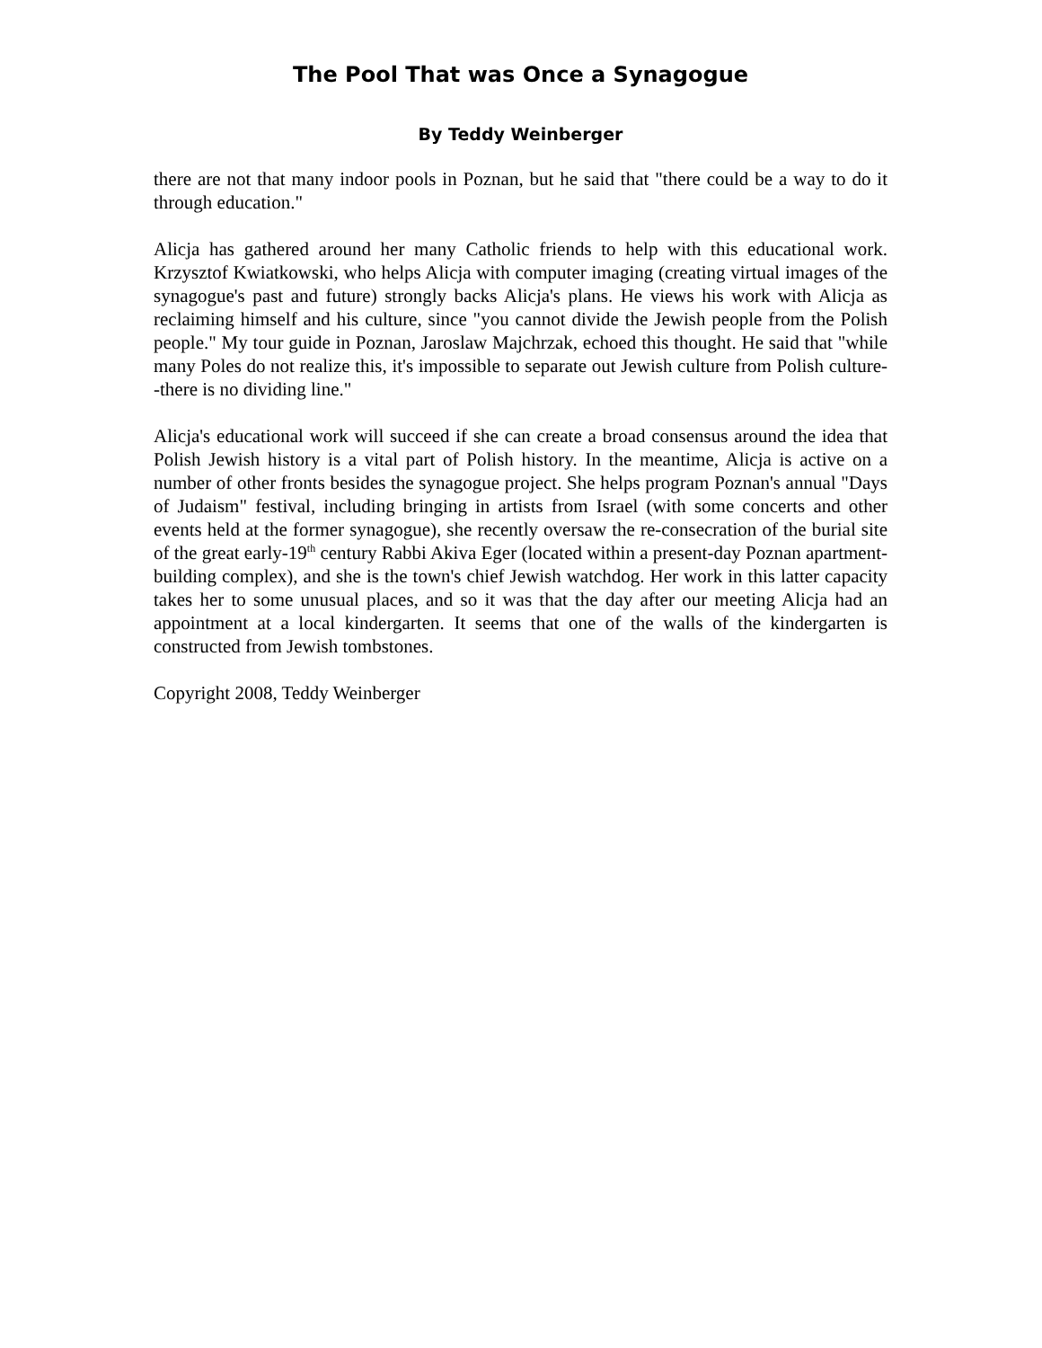The Pool That was Once a Synagogue
By Teddy Weinberger
there are not that many indoor pools in Poznan, but he said that "there could be a way to do it through education."
Alicja has gathered around her many Catholic friends to help with this educational work. Krzysztof Kwiatkowski, who helps Alicja with computer imaging (creating virtual images of the synagogue's past and future) strongly backs Alicja's plans. He views his work with Alicja as reclaiming himself and his culture, since "you cannot divide the Jewish people from the Polish people." My tour guide in Poznan, Jaroslaw Majchrzak, echoed this thought. He said that "while many Poles do not realize this, it's impossible to separate out Jewish culture from Polish culture--there is no dividing line."
Alicja's educational work will succeed if she can create a broad consensus around the idea that Polish Jewish history is a vital part of Polish history. In the meantime, Alicja is active on a number of other fronts besides the synagogue project. She helps program Poznan's annual "Days of Judaism" festival, including bringing in artists from Israel (with some concerts and other events held at the former synagogue), she recently oversaw the re-consecration of the burial site of the great early-19<sup>th</sup> century Rabbi Akiva Eger (located within a present-day Poznan apartment-building complex), and she is the town's chief Jewish watchdog. Her work in this latter capacity takes her to some unusual places, and so it was that the day after our meeting Alicja had an appointment at a local kindergarten. It seems that one of the walls of the kindergarten is constructed from Jewish tombstones.
Copyright 2008, Teddy Weinberger